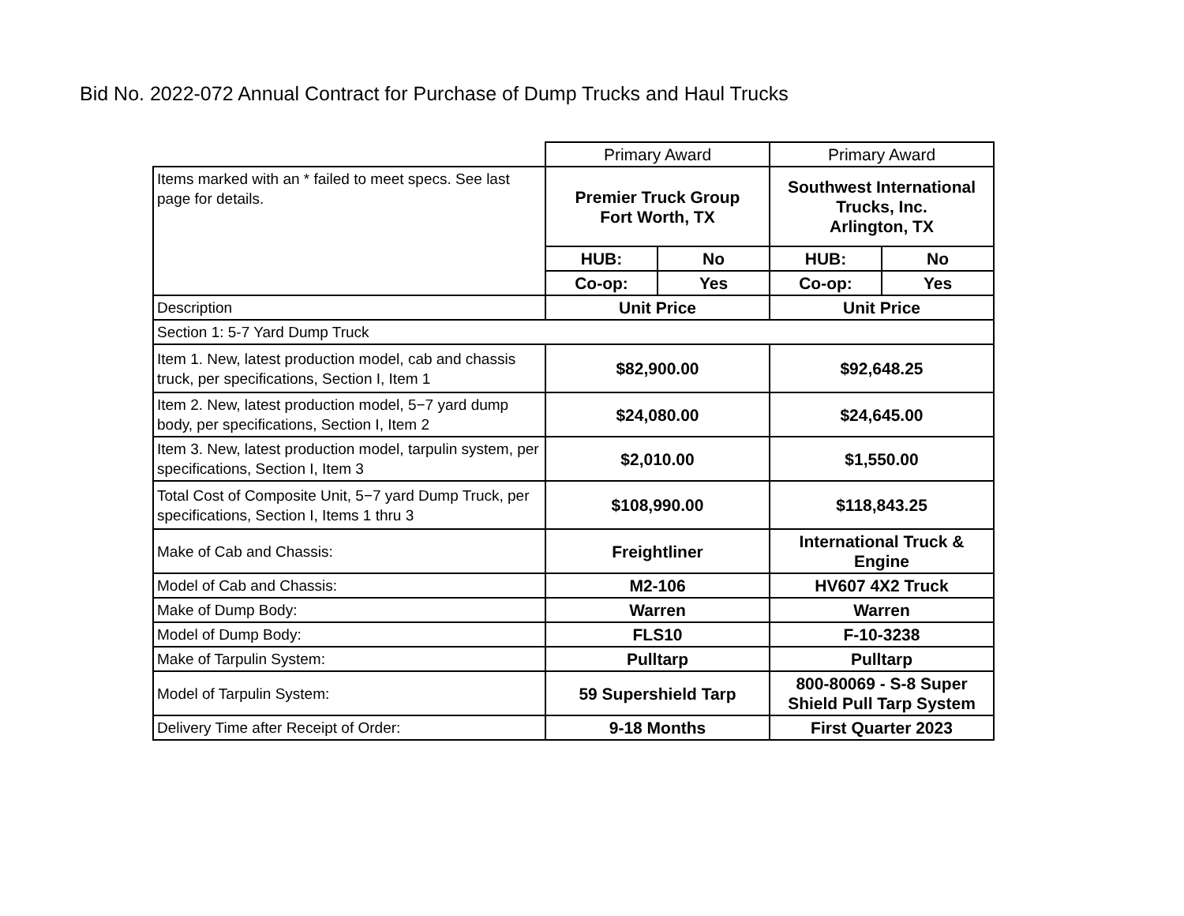Bid No. 2022-072 Annual Contract for Purchase of Dump Trucks and Haul Trucks
| | Primary Award | | Primary Award | |
| Items marked with an * failed to meet specs. See last page for details. | Premier Truck Group Fort Worth, TX | | Southwest International Trucks, Inc. Arlington, TX | |
| | HUB: | No | HUB: | No |
| | Co-op: | Yes | Co-op: | Yes |
| Description | Unit Price | | Unit Price | |
| Section 1: 5-7 Yard Dump Truck | | | | |
| Item 1. New, latest production model, cab and chassis truck, per specifications, Section I, Item 1 | $82,900.00 | | $92,648.25 | |
| Item 2. New, latest production model, 5−7 yard dump body, per specifications, Section I, Item 2 | $24,080.00 | | $24,645.00 | |
| Item 3. New, latest production model, tarpulin system, per specifications, Section I, Item 3 | $2,010.00 | | $1,550.00 | |
| Total Cost of Composite Unit, 5−7 yard Dump Truck, per specifications, Section I, Items 1 thru 3 | $108,990.00 | | $118,843.25 | |
| Make of Cab and Chassis: | Freightliner | | International Truck & Engine | |
| Model of Cab and Chassis: | M2-106 | | HV607 4X2 Truck | |
| Make of Dump Body: | Warren | | Warren | |
| Model of Dump Body: | FLS10 | | F-10-3238 | |
| Make of Tarpulin System: | Pulltarp | | Pulltarp | |
| Model of Tarpulin System: | 59 Supershield Tarp | | 800-80069 - S-8 Super Shield Pull Tarp System | |
| Delivery Time after Receipt of Order: | 9-18 Months | | First Quarter 2023 | |